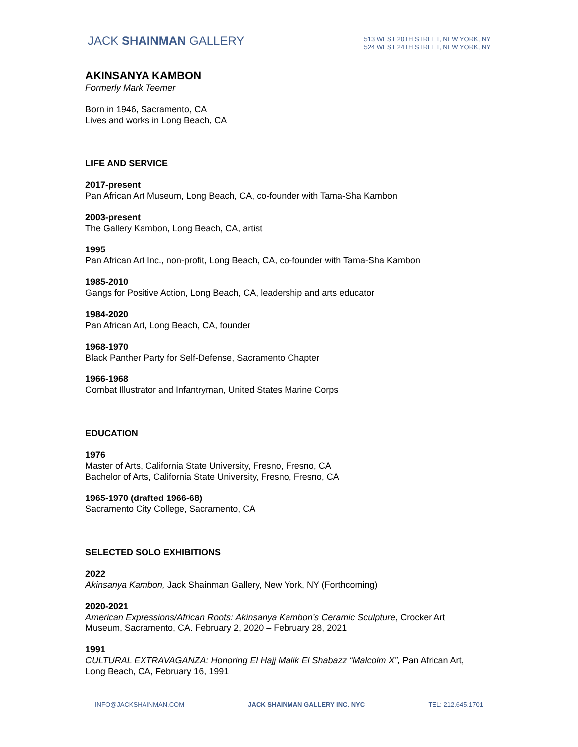JACK SHAINMAN GALLERY
513 WEST 20TH STREET, NEW YORK, NY
524 WEST 24TH STREET, NEW YORK, NY
AKINSANYA KAMBON
Formerly Mark Teemer
Born in 1946, Sacramento, CA
Lives and works in Long Beach, CA
LIFE AND SERVICE
2017-present
Pan African Art Museum, Long Beach, CA, co-founder with Tama-Sha Kambon
2003-present
The Gallery Kambon, Long Beach, CA, artist
1995
Pan African Art Inc., non-profit, Long Beach, CA, co-founder with Tama-Sha Kambon
1985-2010
Gangs for Positive Action, Long Beach, CA, leadership and arts educator
1984-2020
Pan African Art, Long Beach, CA, founder
1968-1970
Black Panther Party for Self-Defense, Sacramento Chapter
1966-1968
Combat Illustrator and Infantryman, United States Marine Corps
EDUCATION
1976
Master of Arts, California State University, Fresno, Fresno, CA
Bachelor of Arts, California State University, Fresno, Fresno, CA
1965-1970 (drafted 1966-68)
Sacramento City College, Sacramento, CA
SELECTED SOLO EXHIBITIONS
2022
Akinsanya Kambon, Jack Shainman Gallery, New York, NY (Forthcoming)
2020-2021
American Expressions/African Roots: Akinsanya Kambon’s Ceramic Sculpture, Crocker Art
Museum, Sacramento, CA. February 2, 2020 – February 28, 2021
1991
CULTURAL EXTRAVAGANZA: Honoring El Hajj Malik El Shabazz “Malcolm X”, Pan African Art,
Long Beach, CA, February 16, 1991
INFO@JACKSHAINMAN.COM JACK SHAINMAN GALLERY INC. NYC TEL: 212.645.1701